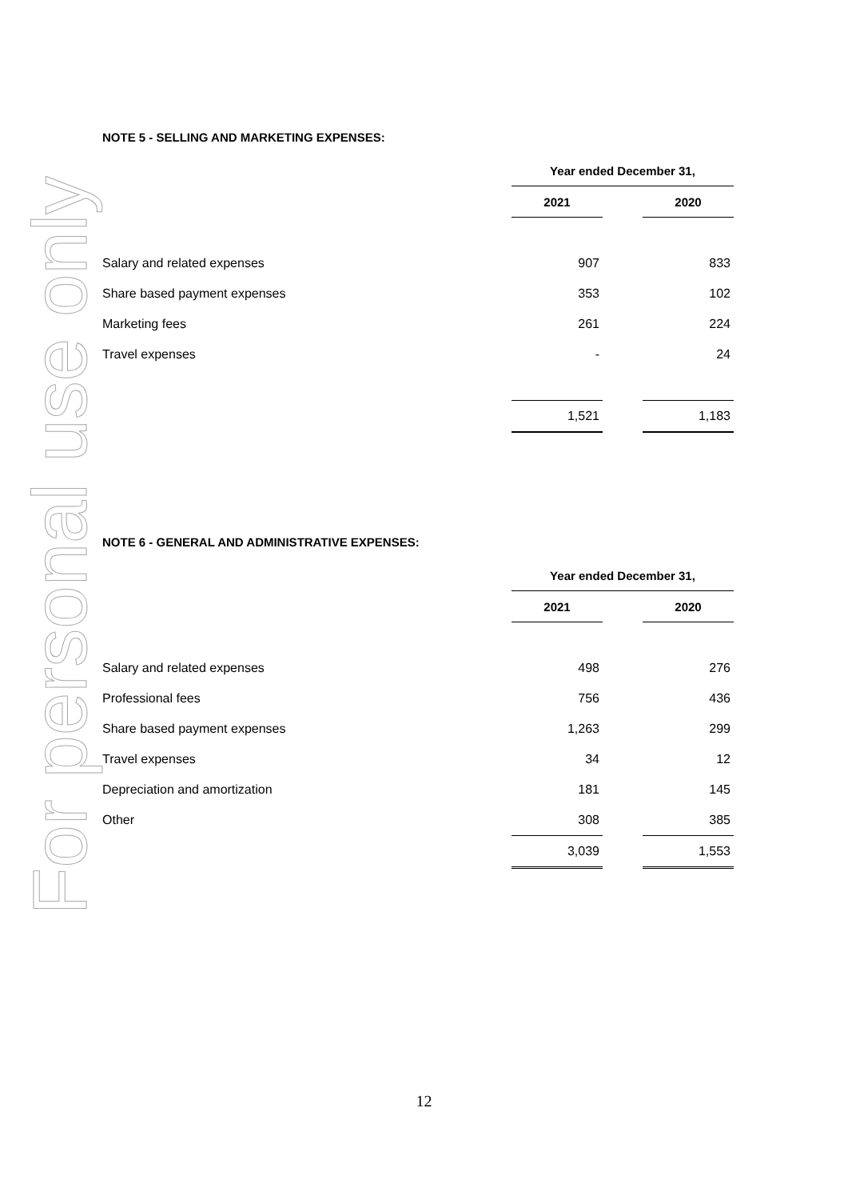For personal use only
NOTE 5 - SELLING AND MARKETING EXPENSES:
| | Year ended December 31, | | |
| | 2021 | | 2020 |
| Salary and related expenses | 907 | | 833 |
| Share based payment expenses | 353 | | 102 |
| Marketing fees | 261 | | 224 |
| Travel expenses | - | | 24 |
| | 1,521 | | 1,183 |
NOTE 6 - GENERAL AND ADMINISTRATIVE EXPENSES:
| | Year ended December 31, | | |
| | 2021 | | 2020 |
| Salary and related expenses | 498 | | 276 |
| Professional fees | 756 | | 436 |
| Share based payment expenses | 1,263 | | 299 |
| Travel expenses | 34 | | 12 |
| Depreciation and amortization | 181 | | 145 |
| Other | 308 | | 385 |
| | 3,039 | | 1,553 |
12